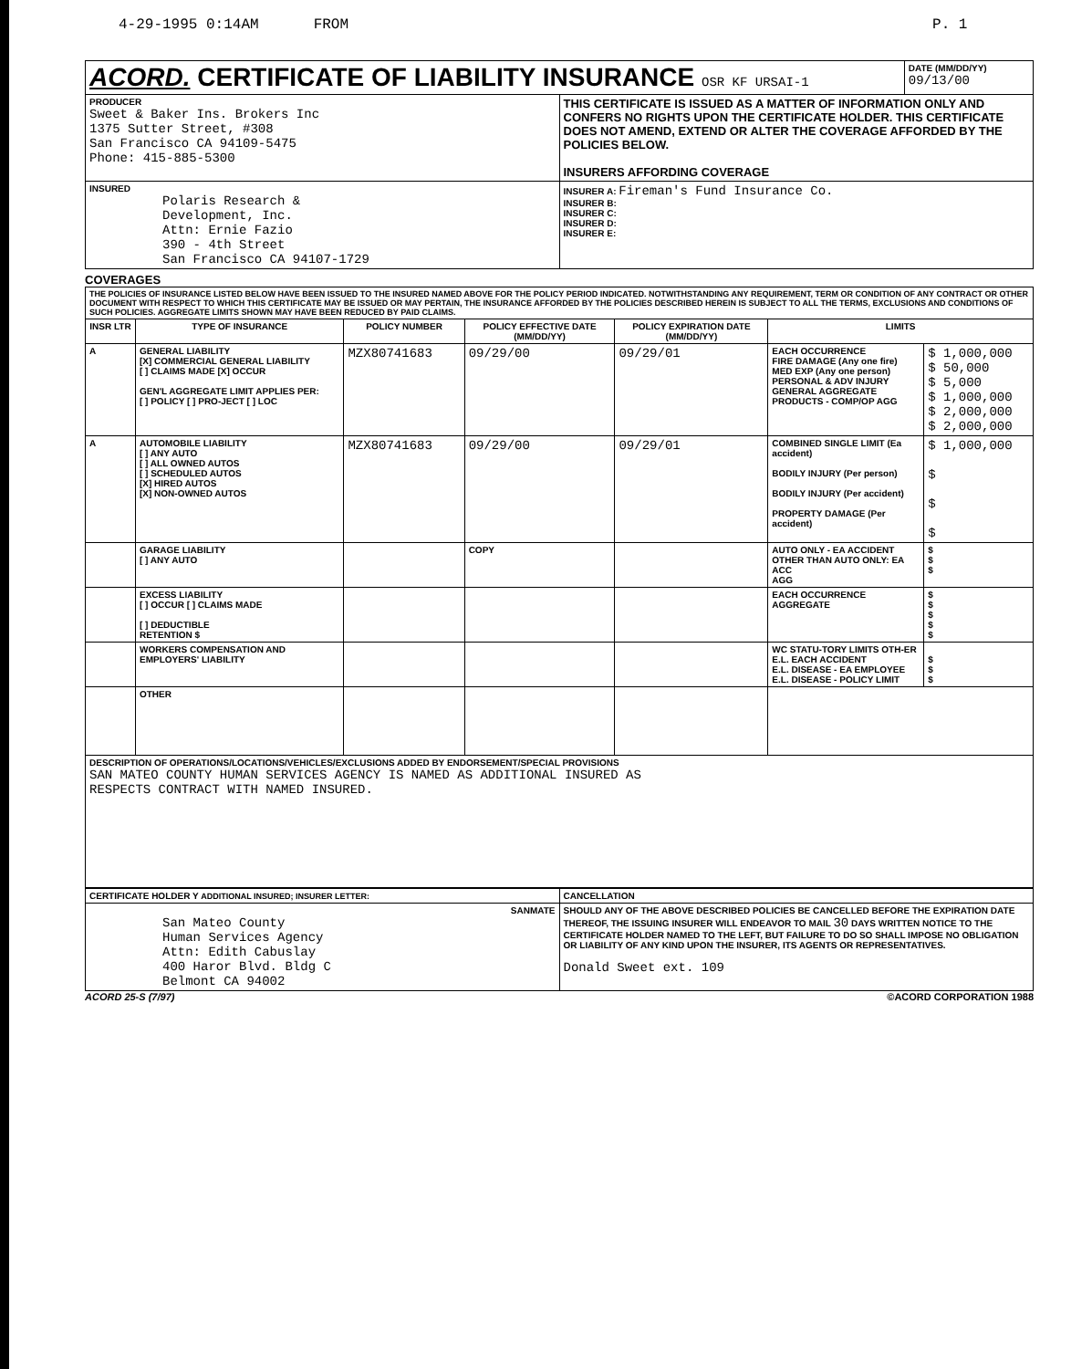4-29-1995 0:14AM FROM P. 1
| ACORD. CERTIFICATE OF LIABILITY INSURANCE OSR KF URSAI-1 | | DATE (MM/DD/YY) 09/13/00 |
| PRODUCER Sweet & Baker Ins. Brokers Inc 1375 Sutter Street, #308 San Francisco CA 94109-5475 Phone: 415-885-5300 | THIS CERTIFICATE IS ISSUED AS A MATTER OF INFORMATION ONLY AND CONFERS NO RIGHTS UPON THE CERTIFICATE HOLDER. THIS CERTIFICATE DOES NOT AMEND, EXTEND OR ALTER THE COVERAGE AFFORDED BY THE POLICIES BELOW. INSURERS AFFORDING COVERAGE | |
| INSURED Polaris Research & Development, Inc. Attn: Ernie Fazio 390 - 4th Street San Francisco CA 94107-1729 | INSURER A: Fireman's Fund Insurance Co. INSURER B: INSURER C: INSURER D: INSURER E: | |
COVERAGES
| THE POLICIES OF INSURANCE LISTED BELOW HAVE BEEN ISSUED TO THE INSURED NAMED ABOVE FOR THE POLICY PERIOD INDICATED. NOTWITHSTANDING ANY REQUIREMENT, TERM OR CONDITION OF ANY CONTRACT OR OTHER DOCUMENT WITH RESPECT TO WHICH THIS CERTIFICATE MAY BE ISSUED OR MAY PERTAIN, THE INSURANCE AFFORDED BY THE POLICIES DESCRIBED HEREIN IS SUBJECT TO ALL THE TERMS, EXCLUSIONS AND CONDITIONS OF SUCH POLICIES. AGGREGATE LIMITS SHOWN MAY HAVE BEEN REDUCED BY PAID CLAIMS. | | | | | | |
| INSR LTR | TYPE OF INSURANCE | POLICY NUMBER | POLICY EFFECTIVE DATE (MM/DD/YY) | POLICY EXPIRATION DATE (MM/DD/YY) | LIMITS | |
| A | GENERAL LIABILITY [X] COMMERCIAL GENERAL LIABILITY [ ] CLAIMS MADE [X] OCCUR GEN'L AGGREGATE LIMIT APPLIES PER: [ ] POLICY [ ] PRO-JECT [ ] LOC | MZX80741683 | 09/29/00 | 09/29/01 | EACH OCCURRENCE FIRE DAMAGE (Any one fire) MED EXP (Any one person) PERSONAL & ADV INJURY GENERAL AGGREGATE PRODUCTS - COMP/OP AGG | $ 1,000,000 $ 50,000 $ 5,000 $ 1,000,000 $ 2,000,000 $ 2,000,000 |
| A | AUTOMOBILE LIABILITY [ ] ANY AUTO [ ] ALL OWNED AUTOS [ ] SCHEDULED AUTOS [X] HIRED AUTOS [X] NON-OWNED AUTOS | MZX80741683 | 09/29/00 | 09/29/01 | COMBINED SINGLE LIMIT (Ea accident) BODILY INJURY (Per person) BODILY INJURY (Per accident) PROPERTY DAMAGE (Per accident) | $ 1,000,000 $ $ $ |
| | GARAGE LIABILITY [ ] ANY AUTO | | COPY | | AUTO ONLY - EA ACCIDENT OTHER THAN AUTO ONLY: EA ACC AGG | $ $ $ |
| | EXCESS LIABILITY [ ] OCCUR [ ] CLAIMS MADE [ ] DEDUCTIBLE RETENTION $ | | | | EACH OCCURRENCE AGGREGATE | $ $ $ $ $ |
| | WORKERS COMPENSATION AND EMPLOYERS' LIABILITY | | | | WC STATU-TORY LIMITS OTH-ER E.L. EACH ACCIDENT E.L. DISEASE - EA EMPLOYEE E.L. DISEASE - POLICY LIMIT | $ $ $ |
| | OTHER | | | | | |
| DESCRIPTION OF OPERATIONS/LOCATIONS/VEHICLES/EXCLUSIONS ADDED BY ENDORSEMENT/SPECIAL PROVISIONS SAN MATEO COUNTY HUMAN SERVICES AGENCY IS NAMED AS ADDITIONAL INSURED AS RESPECTS CONTRACT WITH NAMED INSURED. | | | | | | |
| CERTIFICATE HOLDER Y ADDITIONAL INSURED; INSURER LETTER: | CANCELLATION |
| SANMATE San Mateo County Human Services Agency Attn: Edith Cabuslay 400 Haror Blvd. Bldg C Belmont CA 94002 | SHOULD ANY OF THE ABOVE DESCRIBED POLICIES BE CANCELLED BEFORE THE EXPIRATION DATE THEREOF, THE ISSUING INSURER WILL ENDEAVOR TO MAIL 30 DAYS WRITTEN NOTICE TO THE CERTIFICATE HOLDER NAMED TO THE LEFT, BUT FAILURE TO DO SO SHALL IMPOSE NO OBLIGATION OR LIABILITY OF ANY KIND UPON THE INSURER, ITS AGENTS OR REPRESENTATIVES. Donald Sweet ext. 109 |
ACORD 25-S (7/97) ©ACORD CORPORATION 1988